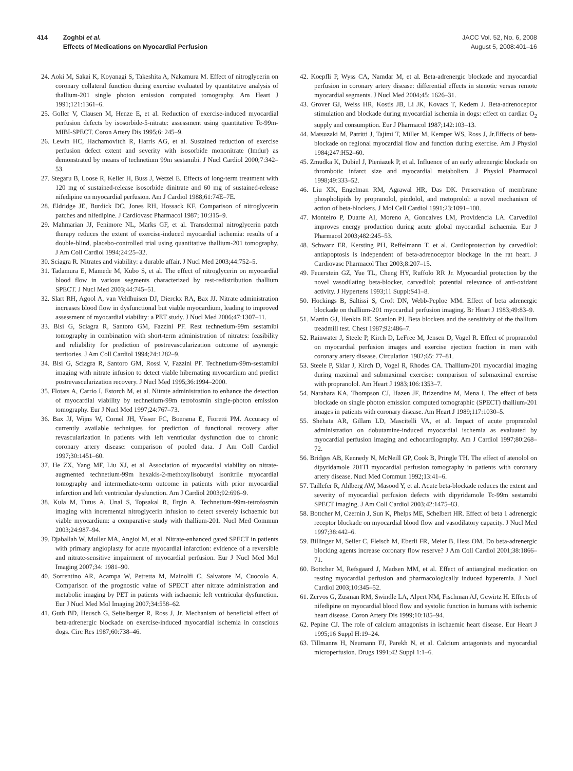414 Zoghbi et al.
Effects of Medications on Myocardial Perfusion
JACC Vol. 52, No. 6, 2008
August 5, 2008:401–16
24. Aoki M, Sakai K, Koyanagi S, Takeshita A, Nakamura M. Effect of nitroglycerin on coronary collateral function during exercise evaluated by quantitative analysis of thallium-201 single photon emission computed tomography. Am Heart J 1991;121:1361–6.
25. Goller V, Clausen M, Henze E, et al. Reduction of exercise-induced myocardial perfusion defects by isosorbide-5-nitrate: assessment using quantitative Tc-99m-MIBI-SPECT. Coron Artery Dis 1995;6: 245–9.
26. Lewin HC, Hachamovitch R, Harris AG, et al. Sustained reduction of exercise perfusion defect extent and severity with isosorbide mononitrate (Imdur) as demonstrated by means of technetium 99m sestamibi. J Nucl Cardiol 2000;7:342–53.
27. Stegaru B, Loose R, Keller H, Buss J, Wetzel E. Effects of long-term treatment with 120 mg of sustained-release isosorbide dinitrate and 60 mg of sustained-release nifedipine on myocardial perfusion. Am J Cardiol 1988;61:74E–7E.
28. Eldridge JE, Burdick DC, Jones RH, Hossack KF. Comparison of nitroglycerin patches and nifedipine. J Cardiovasc Pharmacol 1987; 10:315–9.
29. Mahmarian JJ, Fenimore NL, Marks GF, et al. Transdermal nitroglycerin patch therapy reduces the extent of exercise-induced myocardial ischemia: results of a double-blind, placebo-controlled trial using quantitative thallium-201 tomography. J Am Coll Cardiol 1994;24:25–32.
30. Sciagra R. Nitrates and viability: a durable affair. J Nucl Med 2003;44:752–5.
31. Tadamura E, Mamede M, Kubo S, et al. The effect of nitroglycerin on myocardial blood flow in various segments characterized by rest-redistribution thallium SPECT. J Nucl Med 2003;44:745–51.
32. Slart RH, Agool A, van Veldhuisen DJ, Dierckx RA, Bax JJ. Nitrate administration increases blood flow in dysfunctional but viable myocardium, leading to improved assessment of myocardial viability: a PET study. J Nucl Med 2006;47:1307–11.
33. Bisi G, Sciagra R, Santoro GM, Fazzini PF. Rest technetium-99m sestamibi tomography in combination with short-term administration of nitrates: feasibility and reliability for prediction of postrevascularization outcome of asynergic territories. J Am Coll Cardiol 1994;24:1282–9.
34. Bisi G, Sciagra R, Santoro GM, Rossi V, Fazzini PF. Technetium-99m-sestamibi imaging with nitrate infusion to detect viable hibernating myocardium and predict postrevascularization recovery. J Nucl Med 1995;36:1994–2000.
35. Flotats A, Carrio I, Estorch M, et al. Nitrate administration to enhance the detection of myocardial viability by technetium-99m tetrofosmin single-photon emission tomography. Eur J Nucl Med 1997;24:767–73.
36. Bax JJ, Wijns W, Cornel JH, Visser FC, Boersma E, Fioretti PM. Accuracy of currently available techniques for prediction of functional recovery after revascularization in patients with left ventricular dysfunction due to chronic coronary artery disease: comparison of pooled data. J Am Coll Cardiol 1997;30:1451–60.
37. He ZX, Yang MF, Liu XJ, et al. Association of myocardial viability on nitrate-augmented technetium-99m hexakis-2-methoxylisobutyl isonitrile myocardial tomography and intermediate-term outcome in patients with prior myocardial infarction and left ventricular dysfunction. Am J Cardiol 2003;92:696–9.
38. Kula M, Tutus A, Unal S, Topsakal R, Ergin A. Technetium-99m-tetrofosmin imaging with incremental nitroglycerin infusion to detect severely ischaemic but viable myocardium: a comparative study with thallium-201. Nucl Med Commun 2003;24:987–94.
39. Djaballah W, Muller MA, Angioi M, et al. Nitrate-enhanced gated SPECT in patients with primary angioplasty for acute myocardial infarction: evidence of a reversible and nitrate-sensitive impairment of myocardial perfusion. Eur J Nucl Med Mol Imaging 2007;34: 1981–90.
40. Sorrentino AR, Acampa W, Petretta M, Mainolfi C, Salvatore M, Cuocolo A. Comparison of the prognostic value of SPECT after nitrate administration and metabolic imaging by PET in patients with ischaemic left ventricular dysfunction. Eur J Nucl Med Mol Imaging 2007;34:558–62.
41. Guth BD, Heusch G, Seitelberger R, Ross J, Jr. Mechanism of beneficial effect of beta-adrenergic blockade on exercise-induced myocardial ischemia in conscious dogs. Circ Res 1987;60:738–46.
42. Koepfli P, Wyss CA, Namdar M, et al. Beta-adrenergic blockade and myocardial perfusion in coronary artery disease: differential effects in stenotic versus remote myocardial segments. J Nucl Med 2004;45: 1626–31.
43. Grover GJ, Weiss HR, Kostis JB, Li JK, Kovacs T, Kedem J. Beta-adrenoceptor stimulation and blockade during myocardial ischemia in dogs: effect on cardiac O<sub>2</sub> supply and consumption. Eur J Pharmacol 1987;142:103–13.
44. Matsuzaki M, Patritti J, Tajimi T, Miller M, Kemper WS, Ross J, Jr.Effects of beta-blockade on regional myocardial flow and function during exercise. Am J Physiol 1984;247:H52–60.
45. Zmudka K, Dubiel J, Pieniazek P, et al. Influence of an early adrenergic blockade on thrombotic infarct size and myocardial metabolism. J Physiol Pharmacol 1998;49:333–52.
46. Liu XK, Engelman RM, Agrawal HR, Das DK. Preservation of membrane phospholipids by propranolol, pindolol, and metoprolol: a novel mechanism of action of beta-blockers. J Mol Cell Cardiol 1991;23:1091–100.
47. Monteiro P, Duarte AI, Moreno A, Goncalves LM, Providencia LA. Carvedilol improves energy production during acute global myocardial ischaemia. Eur J Pharmacol 2003;482:245–53.
48. Schwarz ER, Kersting PH, Reffelmann T, et al. Cardioprotection by carvedilol: antiapoptosis is independent of beta-adrenoceptor blockage in the rat heart. J Cardiovasc Pharmacol Ther 2003;8:207–15.
49. Feuerstein GZ, Yue TL, Cheng HY, Ruffolo RR Jr. Myocardial protection by the novel vasodilating beta-blocker, carvedilol: potential relevance of anti-oxidant activity. J Hypertens 1993;11 Suppl:S41–8.
50. Hockings B, Saltissi S, Croft DN, Webb-Peploe MM. Effect of beta adrenergic blockade on thallium-201 myocardial perfusion imaging. Br Heart J 1983;49:83–9.
51. Martin GJ, Henkin RE, Scanlon PJ. Beta blockers and the sensitivity of the thallium treadmill test. Chest 1987;92:486–7.
52. Rainwater J, Steele P, Kirch D, LeFree M, Jensen D, Vogel R. Effect of propranolol on myocardial perfusion images and exercise ejection fraction in men with coronary artery disease. Circulation 1982;65: 77–81.
53. Steele P, Sklar J, Kirch D, Vogel R, Rhodes CA. Thallium-201 myocardial imaging during maximal and submaximal exercise: comparison of submaximal exercise with propranolol. Am Heart J 1983;106:1353–7.
54. Narahara KA, Thompson CJ, Hazen JF, Brizendine M, Mena I. The effect of beta blockade on single photon emission computed tomographic (SPECT) thallium-201 images in patients with coronary disease. Am Heart J 1989;117:1030–5.
55. Shehata AR, Gillam LD, Mascitelli VA, et al. Impact of acute propranolol administration on dobutamine-induced myocardial ischemia as evaluated by myocardial perfusion imaging and echocardiography. Am J Cardiol 1997;80:268–72.
56. Bridges AB, Kennedy N, McNeill GP, Cook B, Pringle TH. The effect of atenolol on dipyridamole 201Tl myocardial perfusion tomography in patients with coronary artery disease. Nucl Med Commun 1992;13:41–6.
57. Taillefer R, Ahlberg AW, Masood Y, et al. Acute beta-blockade reduces the extent and severity of myocardial perfusion defects with dipyridamole Tc-99m sestamibi SPECT imaging. J Am Coll Cardiol 2003;42:1475–83.
58. Bottcher M, Czernin J, Sun K, Phelps ME, Schelbert HR. Effect of beta 1 adrenergic receptor blockade on myocardial blood flow and vasodilatory capacity. J Nucl Med 1997;38:442–6.
59. Billinger M, Seiler C, Fleisch M, Eberli FR, Meier B, Hess OM. Do beta-adrenergic blocking agents increase coronary flow reserve? J Am Coll Cardiol 2001;38:1866–71.
60. Bottcher M, Refsgaard J, Madsen MM, et al. Effect of antianginal medication on resting myocardial perfusion and pharmacologically induced hyperemia. J Nucl Cardiol 2003;10:345–52.
61. Zervos G, Zusman RM, Swindle LA, Alpert NM, Fischman AJ, Gewirtz H. Effects of nifedipine on myocardial blood flow and systolic function in humans with ischemic heart disease. Coron Artery Dis 1999;10:185–94.
62. Pepine CJ. The role of calcium antagonists in ischaemic heart disease. Eur Heart J 1995;16 Suppl H:19–24.
63. Tillmanns H, Neumann FJ, Parekh N, et al. Calcium antagonists and myocardial microperfusion. Drugs 1991;42 Suppl 1:1–6.